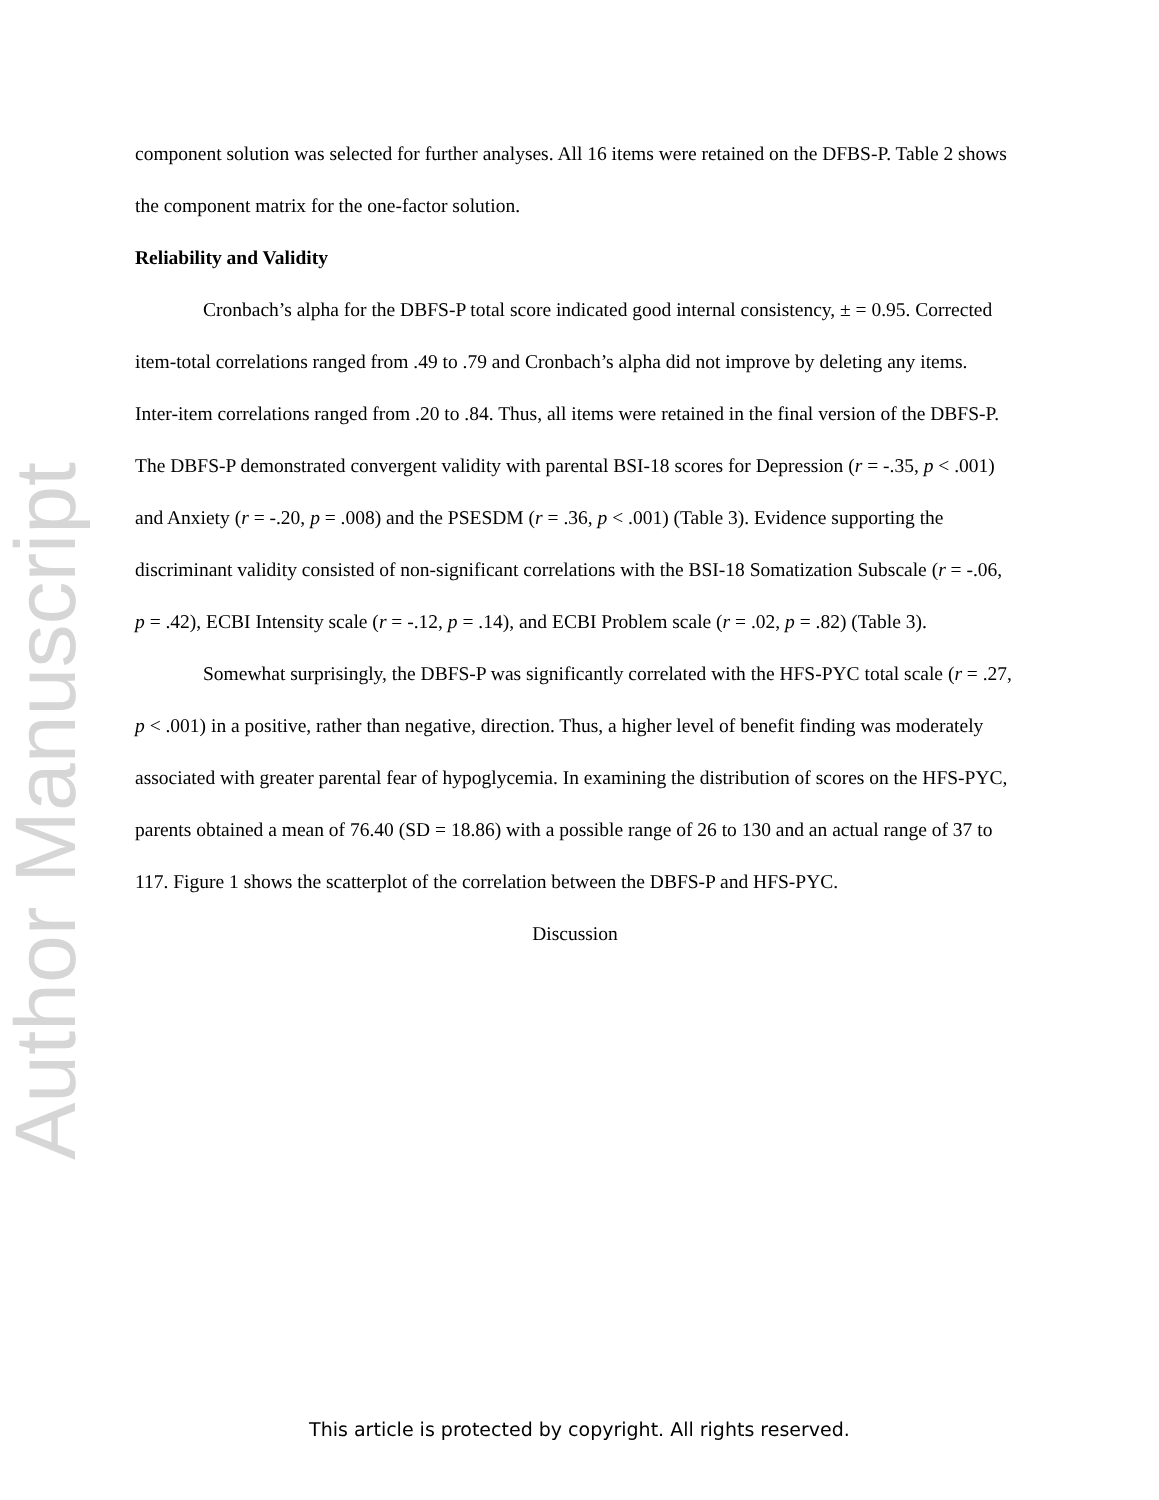Author Manuscript
component solution was selected for further analyses. All 16 items were retained on the DFBS-P. Table 2 shows the component matrix for the one-factor solution.
Reliability and Validity
Cronbach’s alpha for the DBFS-P total score indicated good internal consistency, ± = 0.95. Corrected item-total correlations ranged from .49 to .79 and Cronbach’s alpha did not improve by deleting any items. Inter-item correlations ranged from .20 to .84. Thus, all items were retained in the final version of the DBFS-P. The DBFS-P demonstrated convergent validity with parental BSI-18 scores for Depression (r = -.35, p < .001) and Anxiety (r = -.20, p = .008) and the PSESDM (r = .36, p < .001) (Table 3). Evidence supporting the discriminant validity consisted of non-significant correlations with the BSI-18 Somatization Subscale (r = -.06, p = .42), ECBI Intensity scale (r = -.12, p = .14), and ECBI Problem scale (r = .02, p = .82) (Table 3).
Somewhat surprisingly, the DBFS-P was significantly correlated with the HFS-PYC total scale (r = .27, p < .001) in a positive, rather than negative, direction. Thus, a higher level of benefit finding was moderately associated with greater parental fear of hypoglycemia. In examining the distribution of scores on the HFS-PYC, parents obtained a mean of 76.40 (SD = 18.86) with a possible range of 26 to 130 and an actual range of 37 to 117. Figure 1 shows the scatterplot of the correlation between the DBFS-P and HFS-PYC.
Discussion
This article is protected by copyright. All rights reserved.